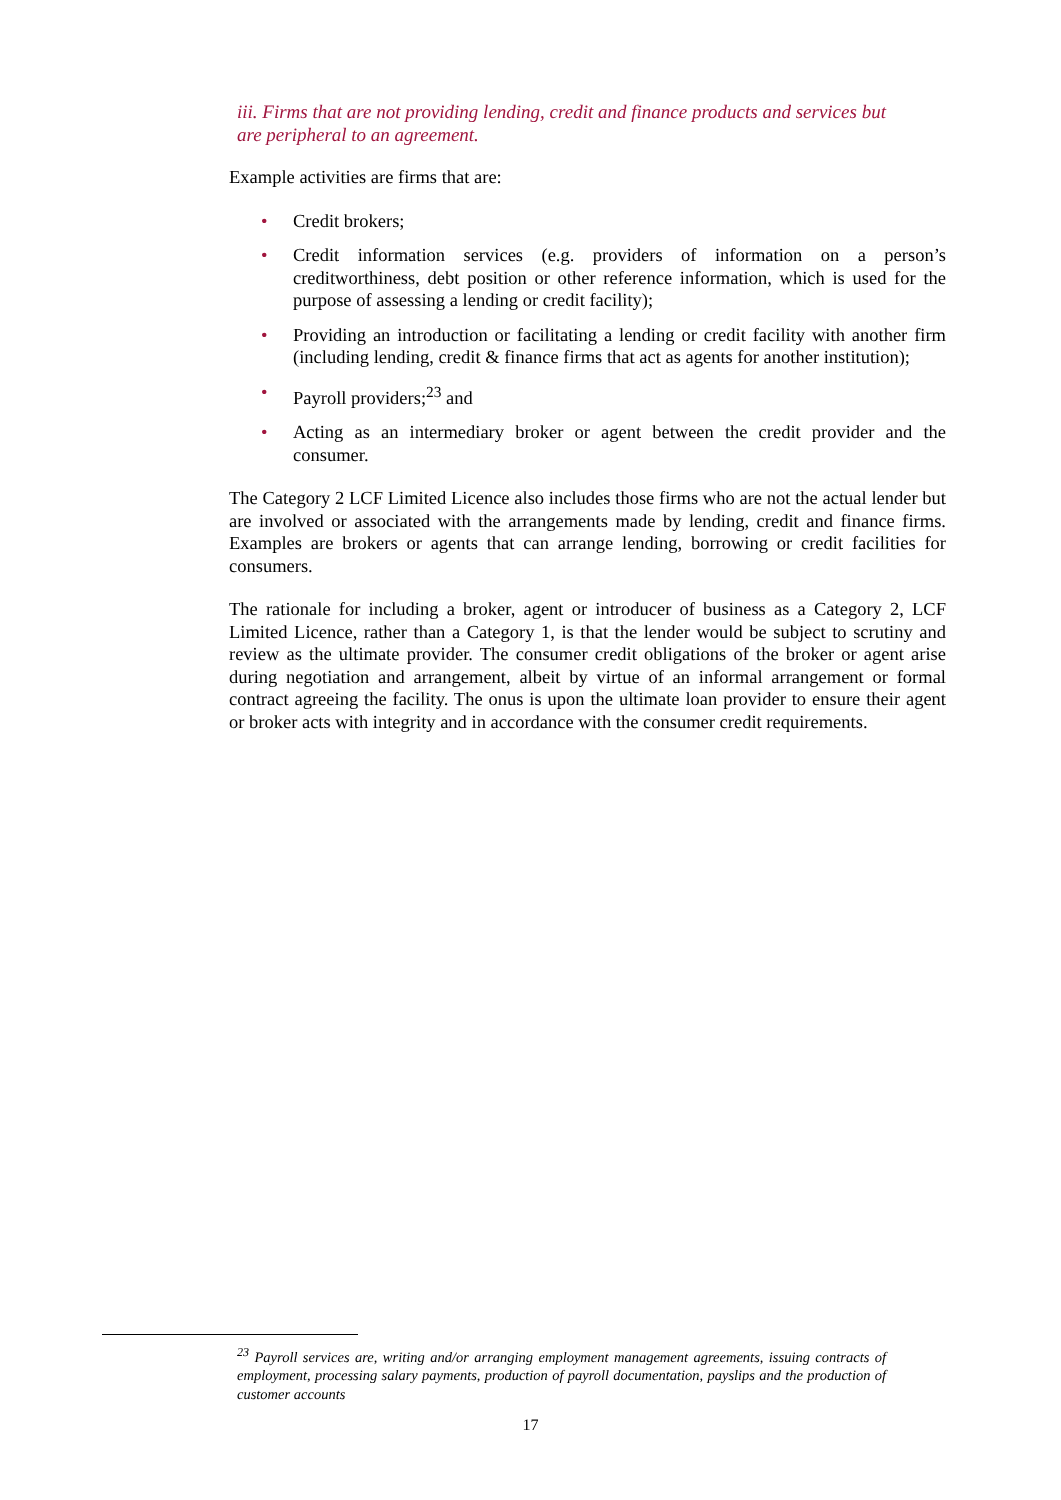iii. Firms that are not providing lending, credit and finance products and services but are peripheral to an agreement.
Example activities are firms that are:
• Credit brokers;
• Credit information services (e.g. providers of information on a person’s creditworthiness, debt position or other reference information, which is used for the purpose of assessing a lending or credit facility);
• Providing an introduction or facilitating a lending or credit facility with another firm (including lending, credit & finance firms that act as agents for another institution);
• Payroll providers;<sup>23</sup> and
• Acting as an intermediary broker or agent between the credit provider and the consumer.
The Category 2 LCF Limited Licence also includes those firms who are not the actual lender but are involved or associated with the arrangements made by lending, credit and finance firms. Examples are brokers or agents that can arrange lending, borrowing or credit facilities for consumers.
The rationale for including a broker, agent or introducer of business as a Category 2, LCF Limited Licence, rather than a Category 1, is that the lender would be subject to scrutiny and review as the ultimate provider. The consumer credit obligations of the broker or agent arise during negotiation and arrangement, albeit by virtue of an informal arrangement or formal contract agreeing the facility. The onus is upon the ultimate loan provider to ensure their agent or broker acts with integrity and in accordance with the consumer credit requirements.
<sup>23</sup> Payroll services are, writing and/or arranging employment management agreements, issuing contracts of employment, processing salary payments, production of payroll documentation, payslips and the production of customer accounts
17